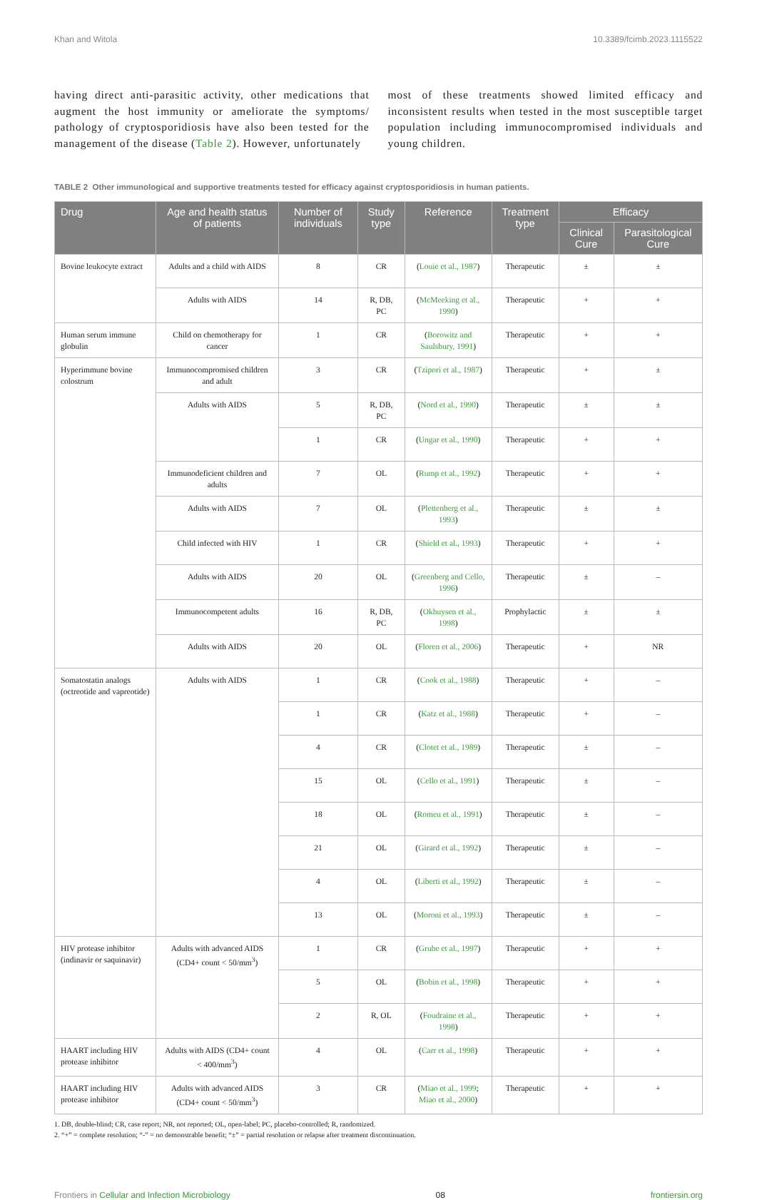Khan and Witola 10.3389/fcimb.2023.1115522
having direct anti-parasitic activity, other medications that augment the host immunity or ameliorate the symptoms/ pathology of cryptosporidiosis have also been tested for the management of the disease (Table 2). However, unfortunately
most of these treatments showed limited efficacy and inconsistent results when tested in the most susceptible target population including immunocompromised individuals and young children.
TABLE 2 Other immunological and supportive treatments tested for efficacy against cryptosporidiosis in human patients.
| Drug | Age and health status of patients | Number of individuals | Study type | Reference | Treatment type | Efficacy | |
| --- | --- | --- | --- | --- | --- | --- | --- |
| | | | | | | Clinical Cure | Parasitological Cure |
| Bovine leukocyte extract | Adults and a child with AIDS | 8 | CR | ( Louie et al., 1987 ) | Therapeutic | ± | ± |
| | Adults with AIDS | 14 | R, DB, PC | ( McMeeking et al., 1990 ) | Therapeutic | + | + |
| Human serum immune globulin | Child on chemotherapy for cancer | 1 | CR | ( Borowitz and Saulsbury, 1991 ) | Therapeutic | + | + |
| Hyperimmune bovine colostrum | Immunocompromised children and adult | 3 | CR | ( Tzipori et al., 1987 ) | Therapeutic | + | ± |
| | Adults with AIDS | 5 | R, DB, PC | ( Nord et al., 1990 ) | Therapeutic | ± | ± |
| | | 1 | CR | ( Ungar et al., 1990 ) | Therapeutic | + | + |
| | Immunodeficient children and adults | 7 | OL | ( Rump et al., 1992 ) | Therapeutic | + | + |
| | Adults with AIDS | 7 | OL | ( Plettenberg et al., 1993 ) | Therapeutic | ± | ± |
| | Child infected with HIV | 1 | CR | ( Shield et al., 1993 ) | Therapeutic | + | + |
| | Adults with AIDS | 20 | OL | ( Greenberg and Cello, 1996 ) | Therapeutic | ± | – |
| | Immunocompetent adults | 16 | R, DB, PC | ( Okhuysen et al., 1998 ) | Prophylactic | ± | ± |
| | Adults with AIDS | 20 | OL | ( Floren et al., 2006 ) | Therapeutic | + | NR |
| Somatostatin analogs (octreotide and vapreotide) | Adults with AIDS | 1 | CR | ( Cook et al., 1988 ) | Therapeutic | + | – |
| | | 1 | CR | ( Katz et al., 1988 ) | Therapeutic | + | – |
| | | 4 | CR | ( Clotet et al., 1989 ) | Therapeutic | ± | – |
| | | 15 | OL | ( Cello et al., 1991 ) | Therapeutic | ± | – |
| | | 18 | OL | ( Romeu et al., 1991 ) | Therapeutic | ± | – |
| | | 21 | OL | ( Girard et al., 1992 ) | Therapeutic | ± | – |
| | | 4 | OL | ( Liberti et al., 1992 ) | Therapeutic | ± | – |
| | | 13 | OL | ( Moroni et al., 1993 ) | Therapeutic | ± | – |
| HIV protease inhibitor (indinavir or saquinavir) | Adults with advanced AIDS (CD4+ count < 50/mm<sup>3</sup>) | 1 | CR | ( Grube et al., 1997 ) | Therapeutic | + | + |
| | | 5 | OL | ( Bobin et al., 1998 ) | Therapeutic | + | + |
| | | 2 | R, OL | ( Foudraine et al., 1998 ) | Therapeutic | + | + |
| HAART including HIV protease inhibitor | Adults with AIDS (CD4+ count < 400/mm<sup>3</sup>) | 4 | OL | ( Carr et al., 1998 ) | Therapeutic | + | + |
| HAART including HIV protease inhibitor | Adults with advanced AIDS (CD4+ count < 50/mm<sup>3</sup>) | 3 | CR | ( Miao et al., 1999 ; Miao et al., 2000 ) | Therapeutic | + | + |
1. DB, double-blind; CR, case report; NR, not reported; OL, open-label; PC, placebo-controlled; R, randomized.
2. “+” = complete resolution; “-” = no demonstrable benefit; “±” = partial resolution or relapse after treatment discontinuation.
Frontiers in Cellular and Infection Microbiology 08 frontiersin.org